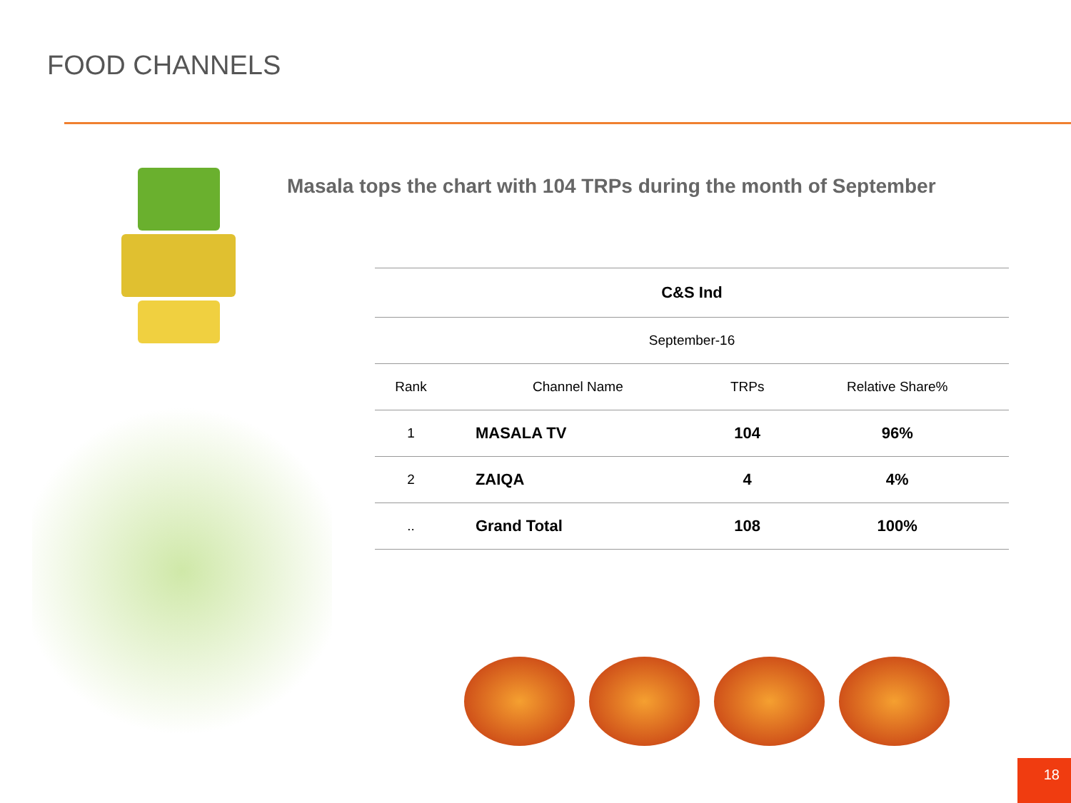FOOD CHANNELS
Masala tops the chart with 104 TRPs during the month of September
| C&S Ind | | | |
| --- | --- | --- | --- |
| September-16 | | | |
| Rank | Channel Name | TRPs | Relative Share% |
| 1 | MASALA TV | 104 | 96% |
| 2 | ZAIQA | 4 | 4% |
| .. | Grand Total | 108 | 100% |
18